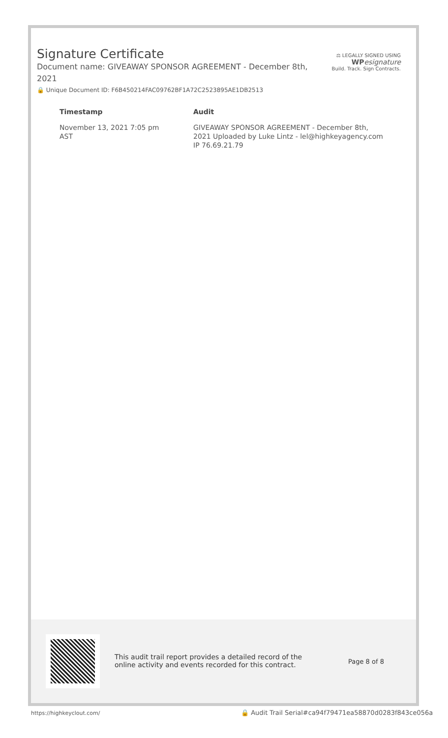Signature Certificate
Document name: GIVEAWAY SPONSOR AGREEMENT - December 8th, 2021
🔒 Unique Document ID: F6B450214FAC09762BF1A72C2523895AE1DB2513
⚖ LEGALLY SIGNED USING
WP esignature
Build. Track. Sign Contracts.
| Timestamp | Audit |
| --- | --- |
| November 13, 2021 7:05 pm AST | GIVEAWAY SPONSOR AGREEMENT - December 8th, 2021 Uploaded by Luke Lintz - lel@highkeyagency.com IP 76.69.21.79 |
This audit trail report provides a detailed record of the online activity and events recorded for this contract.
Page 8 of 8
https://highkeyclout.com/
🔒 Audit Trail Serial#ca94f79471ea58870d0283f843ce056a